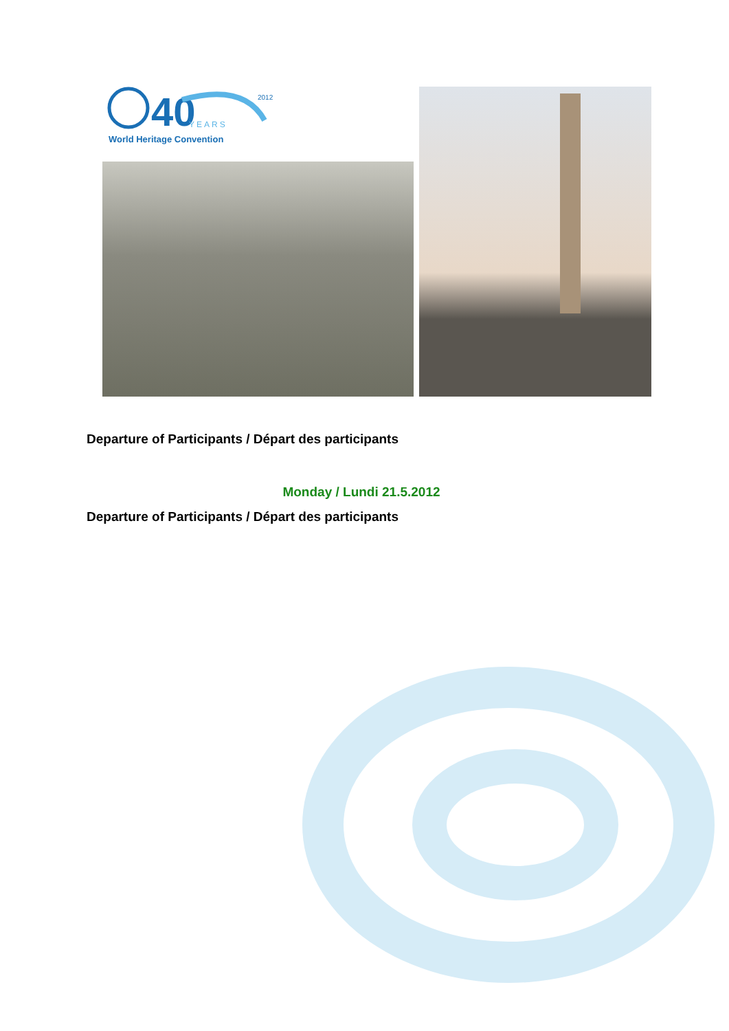40
YEARS
2012
World Heritage Convention
Departure of Participants / Départ des participants
Monday / Lundi 21.5.2012
Departure of Participants / Départ des participants